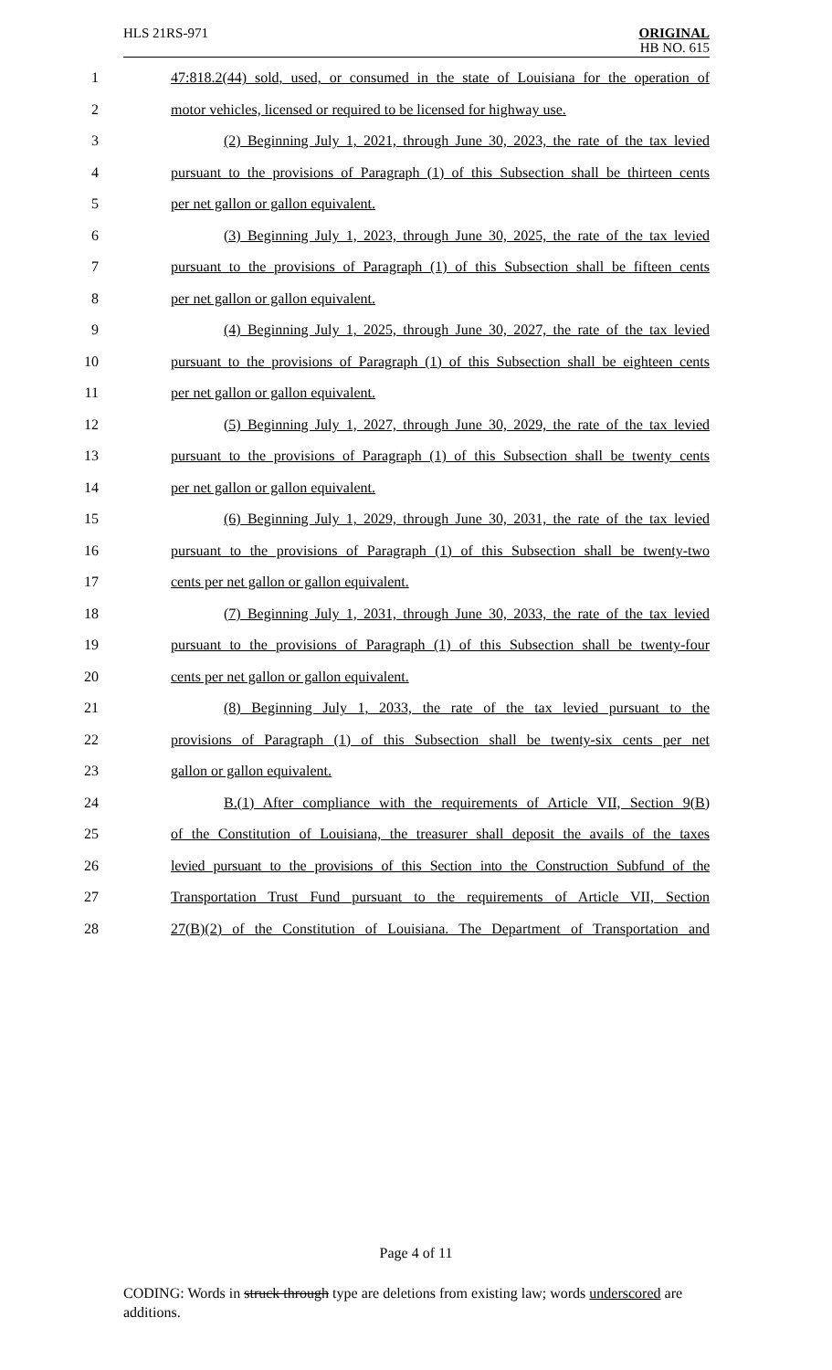HLS 21RS-971
ORIGINAL
HB NO. 615
1 47:818.2(44) sold, used, or consumed in the state of Louisiana for the operation of
2 motor vehicles, licensed or required to be licensed for highway use.
3 (2) Beginning July 1, 2021, through June 30, 2023, the rate of the tax levied
4 pursuant to the provisions of Paragraph (1) of this Subsection shall be thirteen cents
5 per net gallon or gallon equivalent.
6 (3) Beginning July 1, 2023, through June 30, 2025, the rate of the tax levied
7 pursuant to the provisions of Paragraph (1) of this Subsection shall be fifteen cents
8 per net gallon or gallon equivalent.
9 (4) Beginning July 1, 2025, through June 30, 2027, the rate of the tax levied
10 pursuant to the provisions of Paragraph (1) of this Subsection shall be eighteen cents
11 per net gallon or gallon equivalent.
12 (5) Beginning July 1, 2027, through June 30, 2029, the rate of the tax levied
13 pursuant to the provisions of Paragraph (1) of this Subsection shall be twenty cents
14 per net gallon or gallon equivalent.
15 (6) Beginning July 1, 2029, through June 30, 2031, the rate of the tax levied
16 pursuant to the provisions of Paragraph (1) of this Subsection shall be twenty-two
17 cents per net gallon or gallon equivalent.
18 (7) Beginning July 1, 2031, through June 30, 2033, the rate of the tax levied
19 pursuant to the provisions of Paragraph (1) of this Subsection shall be twenty-four
20 cents per net gallon or gallon equivalent.
21 (8) Beginning July 1, 2033, the rate of the tax levied pursuant to the
22 provisions of Paragraph (1) of this Subsection shall be twenty-six cents per net
23 gallon or gallon equivalent.
24 B.(1) After compliance with the requirements of Article VII, Section 9(B)
25 of the Constitution of Louisiana, the treasurer shall deposit the avails of the taxes
26 levied pursuant to the provisions of this Section into the Construction Subfund of the
27 Transportation Trust Fund pursuant to the requirements of Article VII, Section
28 27(B)(2) of the Constitution of Louisiana. The Department of Transportation and
Page 4 of 11
CODING: Words in struck through type are deletions from existing law; words underscored are additions.